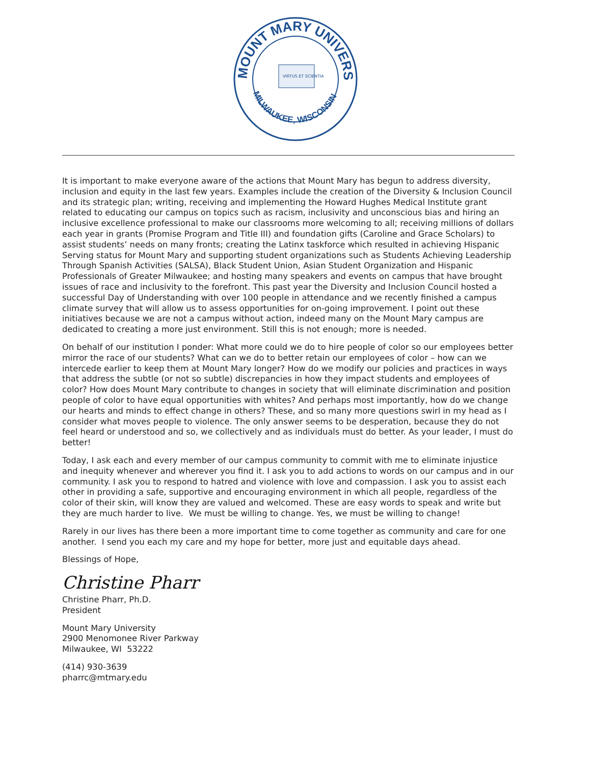MOUNT MARY UNIVERSITY
MILWAUKEE, WISCONSIN
VIRTUS ET SCIENTIA
It is important to make everyone aware of the actions that Mount Mary has begun to address diversity, inclusion and equity in the last few years. Examples include the creation of the Diversity & Inclusion Council and its strategic plan; writing, receiving and implementing the Howard Hughes Medical Institute grant related to educating our campus on topics such as racism, inclusivity and unconscious bias and hiring an inclusive excellence professional to make our classrooms more welcoming to all; receiving millions of dollars each year in grants (Promise Program and Title III) and foundation gifts (Caroline and Grace Scholars) to assist students’ needs on many fronts; creating the Latinx taskforce which resulted in achieving Hispanic Serving status for Mount Mary and supporting student organizations such as Students Achieving Leadership Through Spanish Activities (SALSA), Black Student Union, Asian Student Organization and Hispanic Professionals of Greater Milwaukee; and hosting many speakers and events on campus that have brought issues of race and inclusivity to the forefront. This past year the Diversity and Inclusion Council hosted a successful Day of Understanding with over 100 people in attendance and we recently finished a campus climate survey that will allow us to assess opportunities for on-going improvement. I point out these initiatives because we are not a campus without action, indeed many on the Mount Mary campus are dedicated to creating a more just environment. Still this is not enough; more is needed.
On behalf of our institution I ponder: What more could we do to hire people of color so our employees better mirror the race of our students? What can we do to better retain our employees of color – how can we intercede earlier to keep them at Mount Mary longer? How do we modify our policies and practices in ways that address the subtle (or not so subtle) discrepancies in how they impact students and employees of color? How does Mount Mary contribute to changes in society that will eliminate discrimination and position people of color to have equal opportunities with whites? And perhaps most importantly, how do we change our hearts and minds to effect change in others? These, and so many more questions swirl in my head as I consider what moves people to violence. The only answer seems to be desperation, because they do not feel heard or understood and so, we collectively and as individuals must do better. As your leader, I must do better!
Today, I ask each and every member of our campus community to commit with me to eliminate injustice and inequity whenever and wherever you find it. I ask you to add actions to words on our campus and in our community. I ask you to respond to hatred and violence with love and compassion. I ask you to assist each other in providing a safe, supportive and encouraging environment in which all people, regardless of the color of their skin, will know they are valued and welcomed. These are easy words to speak and write but they are much harder to live. We must be willing to change. Yes, we must be willing to change!
Rarely in our lives has there been a more important time to come together as community and care for one another. I send you each my care and my hope for better, more just and equitable days ahead.
Blessings of Hope,
Christine Pharr
Christine Pharr, Ph.D.
President
Mount Mary University
2900 Menomonee River Parkway
Milwaukee, WI 53222
(414) 930-3639
pharrc@mtmary.edu